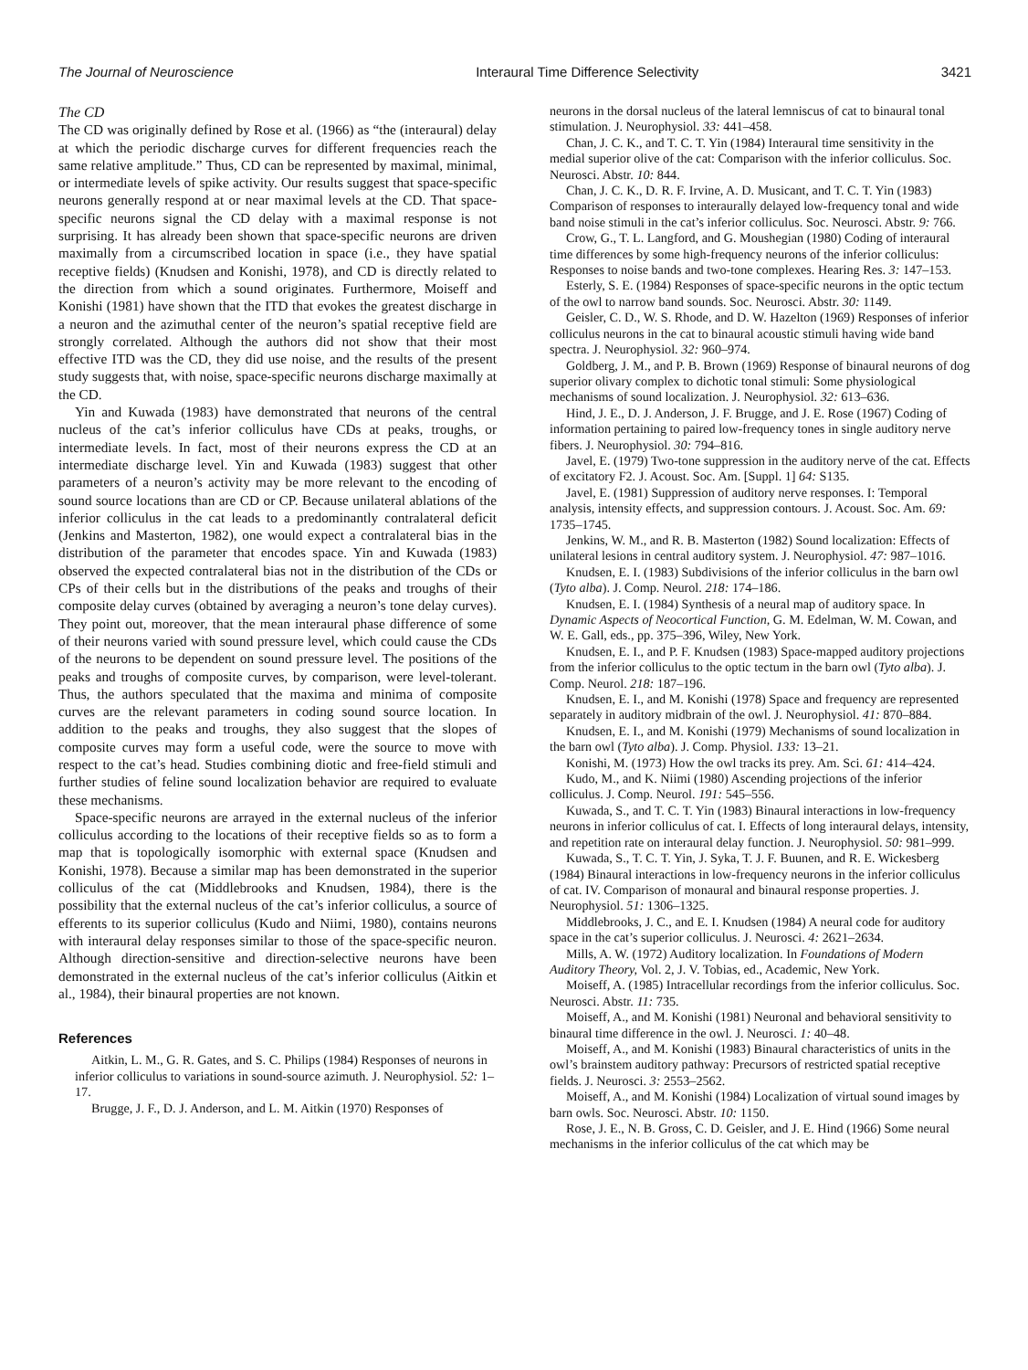The Journal of Neuroscience Interaural Time Difference Selectivity 3421
The CD
The CD was originally defined by Rose et al. (1966) as “the (interaural) delay at which the periodic discharge curves for different frequencies reach the same relative amplitude.” Thus, CD can be represented by maximal, minimal, or intermediate levels of spike activity. Our results suggest that space-specific neurons generally respond at or near maximal levels at the CD. That space-specific neurons signal the CD delay with a maximal response is not surprising. It has already been shown that space-specific neurons are driven maximally from a circumscribed location in space (i.e., they have spatial receptive fields) (Knudsen and Konishi, 1978), and CD is directly related to the direction from which a sound originates. Furthermore, Moiseff and Konishi (1981) have shown that the ITD that evokes the greatest discharge in a neuron and the azimuthal center of the neuron’s spatial receptive field are strongly correlated. Although the authors did not show that their most effective ITD was the CD, they did use noise, and the results of the present study suggests that, with noise, space-specific neurons discharge maximally at the CD.
Yin and Kuwada (1983) have demonstrated that neurons of the central nucleus of the cat’s inferior colliculus have CDs at peaks, troughs, or intermediate levels. In fact, most of their neurons express the CD at an intermediate discharge level. Yin and Kuwada (1983) suggest that other parameters of a neuron’s activity may be more relevant to the encoding of sound source locations than are CD or CP. Because unilateral ablations of the inferior colliculus in the cat leads to a predominantly contralateral deficit (Jenkins and Masterton, 1982), one would expect a contralateral bias in the distribution of the parameter that encodes space. Yin and Kuwada (1983) observed the expected contralateral bias not in the distribution of the CDs or CPs of their cells but in the distributions of the peaks and troughs of their composite delay curves (obtained by averaging a neuron’s tone delay curves). They point out, moreover, that the mean interaural phase difference of some of their neurons varied with sound pressure level, which could cause the CDs of the neurons to be dependent on sound pressure level. The positions of the peaks and troughs of composite curves, by comparison, were level-tolerant. Thus, the authors speculated that the maxima and minima of composite curves are the relevant parameters in coding sound source location. In addition to the peaks and troughs, they also suggest that the slopes of composite curves may form a useful code, were the source to move with respect to the cat’s head. Studies combining diotic and free-field stimuli and further studies of feline sound localization behavior are required to evaluate these mechanisms.
Space-specific neurons are arrayed in the external nucleus of the inferior colliculus according to the locations of their receptive fields so as to form a map that is topologically isomorphic with external space (Knudsen and Konishi, 1978). Because a similar map has been demonstrated in the superior colliculus of the cat (Middlebrooks and Knudsen, 1984), there is the possibility that the external nucleus of the cat’s inferior colliculus, a source of efferents to its superior colliculus (Kudo and Niimi, 1980), contains neurons with interaural delay responses similar to those of the space-specific neuron. Although direction-sensitive and direction-selective neurons have been demonstrated in the external nucleus of the cat’s inferior colliculus (Aitkin et al., 1984), their binaural properties are not known.
References
Aitkin, L. M., G. R. Gates, and S. C. Philips (1984) Responses of neurons in inferior colliculus to variations in sound-source azimuth. J. Neurophysiol. 52: 1–17.
Brugge, J. F., D. J. Anderson, and L. M. Aitkin (1970) Responses of
neurons in the dorsal nucleus of the lateral lemniscus of cat to binaural tonal stimulation. J. Neurophysiol. 33: 441–458.
Chan, J. C. K., and T. C. T. Yin (1984) Interaural time sensitivity in the medial superior olive of the cat: Comparison with the inferior colliculus. Soc. Neurosci. Abstr. 10: 844.
Chan, J. C. K., D. R. F. Irvine, A. D. Musicant, and T. C. T. Yin (1983) Comparison of responses to interaurally delayed low-frequency tonal and wide band noise stimuli in the cat’s inferior colliculus. Soc. Neurosci. Abstr. 9: 766.
Crow, G., T. L. Langford, and G. Moushegian (1980) Coding of interaural time differences by some high-frequency neurons of the inferior colliculus: Responses to noise bands and two-tone complexes. Hearing Res. 3: 147–153.
Esterly, S. E. (1984) Responses of space-specific neurons in the optic tectum of the owl to narrow band sounds. Soc. Neurosci. Abstr. 30: 1149.
Geisler, C. D., W. S. Rhode, and D. W. Hazelton (1969) Responses of inferior colliculus neurons in the cat to binaural acoustic stimuli having wide band spectra. J. Neurophysiol. 32: 960–974.
Goldberg, J. M., and P. B. Brown (1969) Response of binaural neurons of dog superior olivary complex to dichotic tonal stimuli: Some physiological mechanisms of sound localization. J. Neurophysiol. 32: 613–636.
Hind, J. E., D. J. Anderson, J. F. Brugge, and J. E. Rose (1967) Coding of information pertaining to paired low-frequency tones in single auditory nerve fibers. J. Neurophysiol. 30: 794–816.
Javel, E. (1979) Two-tone suppression in the auditory nerve of the cat. Effects of excitatory F2. J. Acoust. Soc. Am. [Suppl. 1] 64: S135.
Javel, E. (1981) Suppression of auditory nerve responses. I: Temporal analysis, intensity effects, and suppression contours. J. Acoust. Soc. Am. 69: 1735–1745.
Jenkins, W. M., and R. B. Masterton (1982) Sound localization: Effects of unilateral lesions in central auditory system. J. Neurophysiol. 47: 987–1016.
Knudsen, E. I. (1983) Subdivisions of the inferior colliculus in the barn owl (Tyto alba). J. Comp. Neurol. 218: 174–186.
Knudsen, E. I. (1984) Synthesis of a neural map of auditory space. In Dynamic Aspects of Neocortical Function, G. M. Edelman, W. M. Cowan, and W. E. Gall, eds., pp. 375–396, Wiley, New York.
Knudsen, E. I., and P. F. Knudsen (1983) Space-mapped auditory projections from the inferior colliculus to the optic tectum in the barn owl (Tyto alba). J. Comp. Neurol. 218: 187–196.
Knudsen, E. I., and M. Konishi (1978) Space and frequency are represented separately in auditory midbrain of the owl. J. Neurophysiol. 41: 870–884.
Knudsen, E. I., and M. Konishi (1979) Mechanisms of sound localization in the barn owl (Tyto alba). J. Comp. Physiol. 133: 13–21.
Konishi, M. (1973) How the owl tracks its prey. Am. Sci. 61: 414–424.
Kudo, M., and K. Niimi (1980) Ascending projections of the inferior colliculus. J. Comp. Neurol. 191: 545–556.
Kuwada, S., and T. C. T. Yin (1983) Binaural interactions in low-frequency neurons in inferior colliculus of cat. I. Effects of long interaural delays, intensity, and repetition rate on interaural delay function. J. Neurophysiol. 50: 981–999.
Kuwada, S., T. C. T. Yin, J. Syka, T. J. F. Buunen, and R. E. Wickesberg (1984) Binaural interactions in low-frequency neurons in the inferior colliculus of cat. IV. Comparison of monaural and binaural response properties. J. Neurophysiol. 51: 1306–1325.
Middlebrooks, J. C., and E. I. Knudsen (1984) A neural code for auditory space in the cat’s superior colliculus. J. Neurosci. 4: 2621–2634.
Mills, A. W. (1972) Auditory localization. In Foundations of Modern Auditory Theory, Vol. 2, J. V. Tobias, ed., Academic, New York.
Moiseff, A. (1985) Intracellular recordings from the inferior colliculus. Soc. Neurosci. Abstr. 11: 735.
Moiseff, A., and M. Konishi (1981) Neuronal and behavioral sensitivity to binaural time difference in the owl. J. Neurosci. 1: 40–48.
Moiseff, A., and M. Konishi (1983) Binaural characteristics of units in the owl’s brainstem auditory pathway: Precursors of restricted spatial receptive fields. J. Neurosci. 3: 2553–2562.
Moiseff, A., and M. Konishi (1984) Localization of virtual sound images by barn owls. Soc. Neurosci. Abstr. 10: 1150.
Rose, J. E., N. B. Gross, C. D. Geisler, and J. E. Hind (1966) Some neural mechanisms in the inferior colliculus of the cat which may be